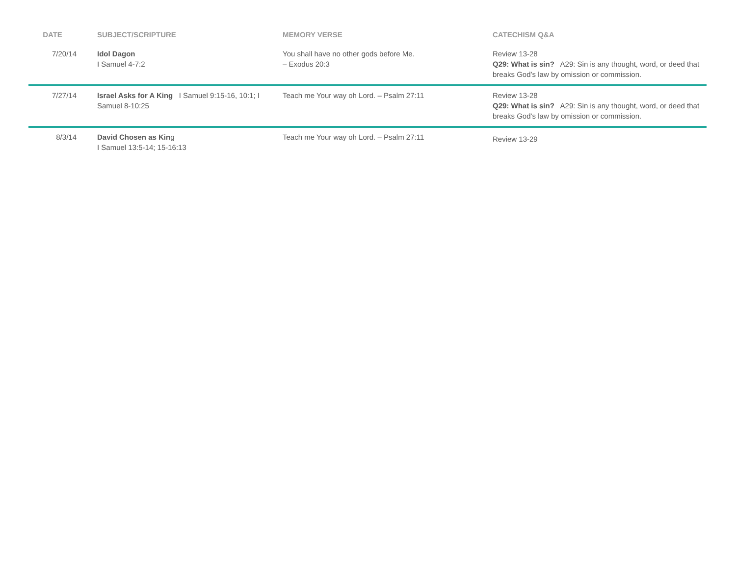| DATE | SUBJECT/SCRIPTURE | MEMORY VERSE | CATECHISM Q&A |
| --- | --- | --- | --- |
| 7/20/14 | Idol Dagon I Samuel 4-7:2 | You shall have no other gods before Me. – Exodus 20:3 | Review 13-28 Q29: What is sin? A29: Sin is any thought, word, or deed that breaks God’s law by omission or commission. |
| 7/27/14 | Israel Asks for A King I Samuel 9:15-16, 10:1; I Samuel 8-10:25 | Teach me Your way oh Lord. – Psalm 27:11 | Review 13-28 Q29: What is sin? A29: Sin is any thought, word, or deed that breaks God’s law by omission or commission. |
| 8/3/14 | David Chosen as Kin g I Samuel 13:5-14; 15-16:13 | Teach me Your way oh Lord. – Psalm 27:11 | Review 13-29 |